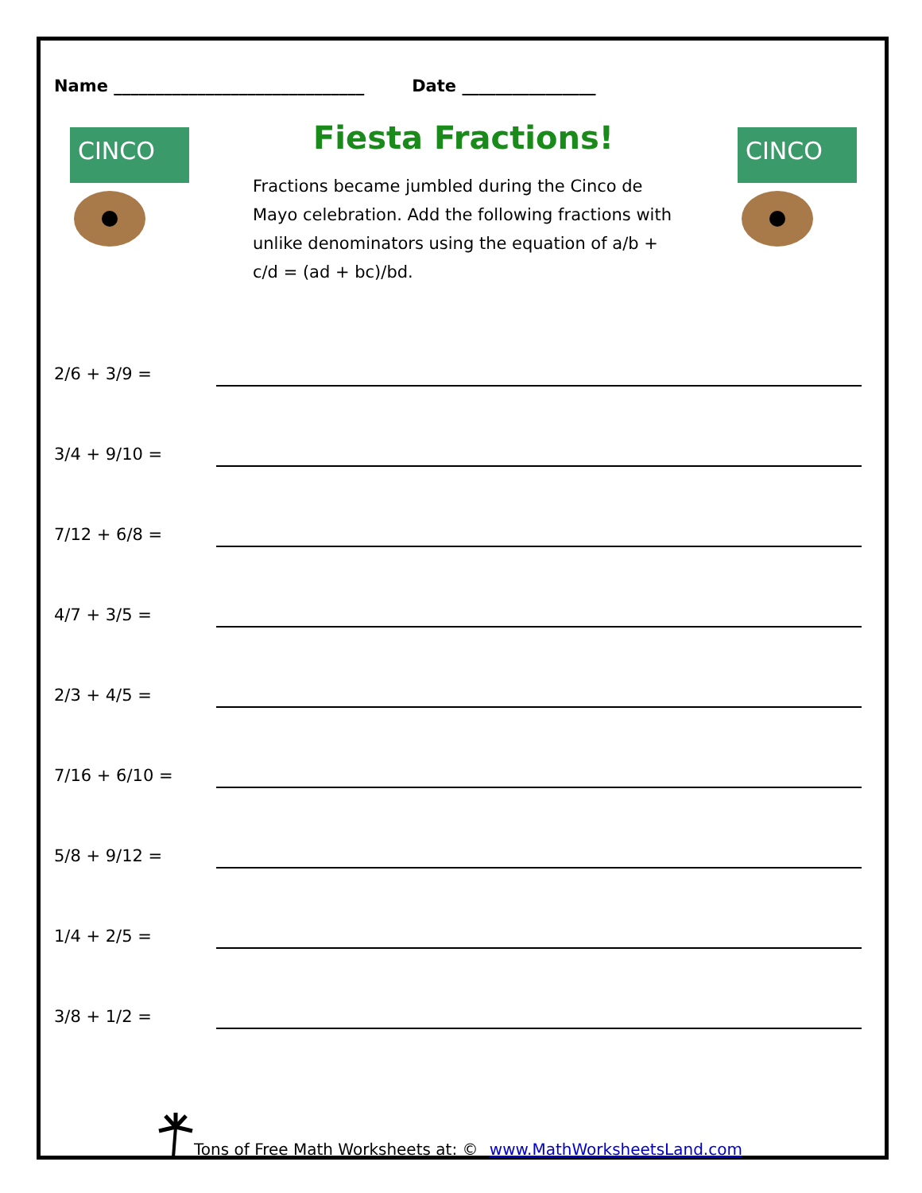Name ______________________________ Date ________________
CINCO
Fiesta Fractions!
Fractions became jumbled during the Cinco de Mayo celebration. Add the following fractions with unlike denominators using the equation of a/b + c/d = (ad + bc)/bd.
CINCO
2/6 + 3/9 =
3/4 + 9/10 =
7/12 + 6/8 =
4/7 + 3/5 =
2/3 + 4/5 =
7/16 + 6/10 =
5/8 + 9/12 =
1/4 + 2/5 =
3/8 + 1/2 =
Tons of Free Math Worksheets at: © www.MathWorksheetsLand.com